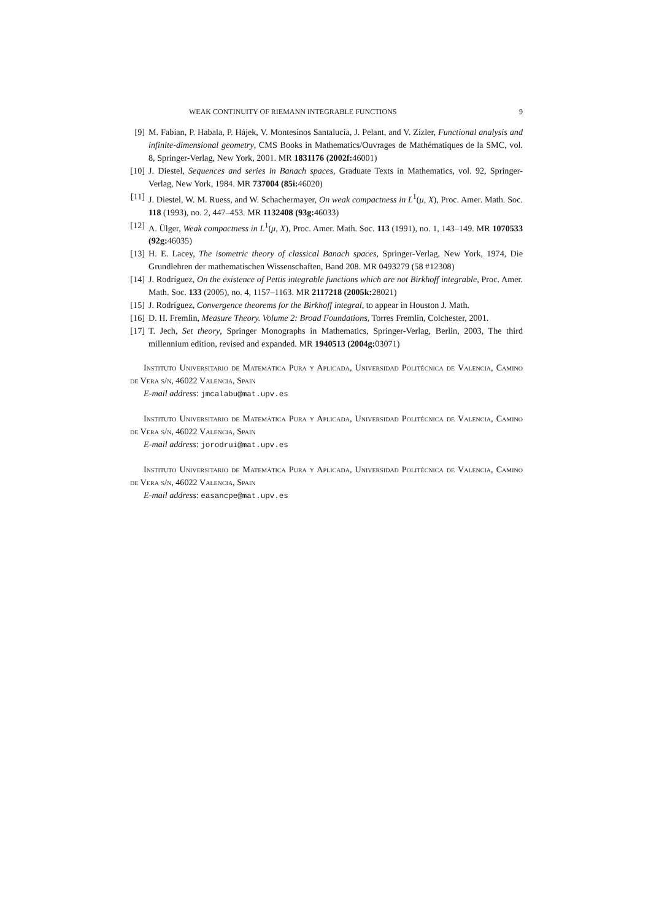WEAK CONTINUITY OF RIEMANN INTEGRABLE FUNCTIONS 9
[9] M. Fabian, P. Habala, P. Hájek, V. Montesinos Santalucía, J. Pelant, and V. Zizler, Functional analysis and infinite-dimensional geometry, CMS Books in Mathematics/Ouvrages de Mathématiques de la SMC, vol. 8, Springer-Verlag, New York, 2001. MR 1831176 (2002f: 46001)
[10] J. Diestel, Sequences and series in Banach spaces, Graduate Texts in Mathematics, vol. 92, Springer-Verlag, New York, 1984. MR 737004 (85i: 46020)
[11] J. Diestel, W. M. Ruess, and W. Schachermayer, On weak compactness in L<sup>1</sup>(μ, X), Proc. Amer. Math. Soc. 118 (1993), no. 2, 447–453. MR 1132408 (93g: 46033)
[12] A. Ülger, Weak compactness in L<sup>1</sup>(μ, X), Proc. Amer. Math. Soc. 113 (1991), no. 1, 143–149. MR 1070533 (92g: 46035)
[13] H. E. Lacey, The isometric theory of classical Banach spaces, Springer-Verlag, New York, 1974, Die Grundlehren der mathematischen Wissenschaften, Band 208. MR 0493279 (58 #12308)
[14] J. Rodríguez, On the existence of Pettis integrable functions which are not Birkhoff integrable, Proc. Amer. Math. Soc. 133 (2005), no. 4, 1157–1163. MR 2117218 (2005k: 28021)
[15] J. Rodríguez, Convergence theorems for the Birkhoff integral, to appear in Houston J. Math.
[16] D. H. Fremlin, Measure Theory. Volume 2: Broad Foundations, Torres Fremlin, Colchester, 2001.
[17] T. Jech, Set theory, Springer Monographs in Mathematics, Springer-Verlag, Berlin, 2003, The third millennium edition, revised and expanded. MR 1940513 (2004g: 03071)
Instituto Universitario de Matemática Pura y Aplicada, Universidad Politécnica de Valencia, Camino de Vera s/n, 46022 Valencia, Spain
E-mail address: jmcalabu@mat.upv.es
Instituto Universitario de Matemática Pura y Aplicada, Universidad Politécnica de Valencia, Camino de Vera s/n, 46022 Valencia, Spain
E-mail address: jorodrui@mat.upv.es
Instituto Universitario de Matemática Pura y Aplicada, Universidad Politécnica de Valencia, Camino de Vera s/n, 46022 Valencia, Spain
E-mail address: easancpe@mat.upv.es